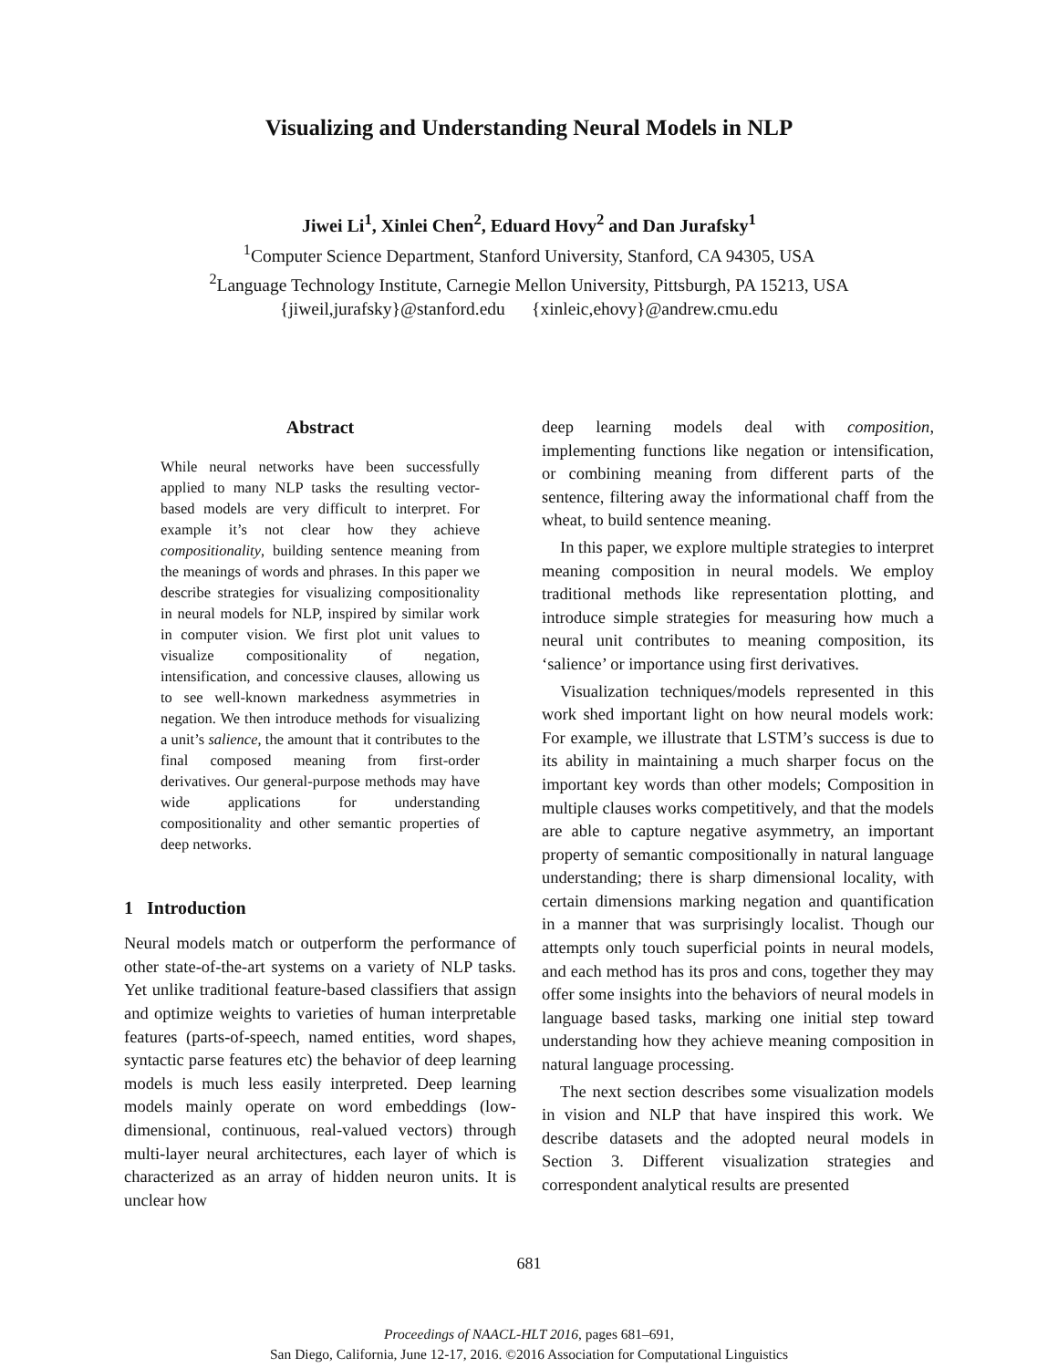Visualizing and Understanding Neural Models in NLP
Jiwei Li<sup>1</sup>, Xinlei Chen<sup>2</sup>, Eduard Hovy<sup>2</sup> and Dan Jurafsky<sup>1</sup>
<sup>1</sup> Computer Science Department, Stanford University, Stanford, CA 94305, USA
<sup>2</sup> Language Technology Institute, Carnegie Mellon University, Pittsburgh, PA 15213, USA
{jiweil,jurafsky}@stanford.edu {xinleic,ehovy}@andrew.cmu.edu
Abstract
While neural networks have been successfully applied to many NLP tasks the resulting vector-based models are very difficult to interpret. For example it’s not clear how they achieve compositionality, building sentence meaning from the meanings of words and phrases. In this paper we describe strategies for visualizing compositionality in neural models for NLP, inspired by similar work in computer vision. We first plot unit values to visualize compositionality of negation, intensification, and concessive clauses, allowing us to see well-known markedness asymmetries in negation. We then introduce methods for visualizing a unit’s salience, the amount that it contributes to the final composed meaning from first-order derivatives. Our general-purpose methods may have wide applications for understanding compositionality and other semantic properties of deep networks.
1 Introduction
Neural models match or outperform the performance of other state-of-the-art systems on a variety of NLP tasks. Yet unlike traditional feature-based classifiers that assign and optimize weights to varieties of human interpretable features (parts-of-speech, named entities, word shapes, syntactic parse features etc) the behavior of deep learning models is much less easily interpreted. Deep learning models mainly operate on word embeddings (low-dimensional, continuous, real-valued vectors) through multi-layer neural architectures, each layer of which is characterized as an array of hidden neuron units. It is unclear how
deep learning models deal with composition, implementing functions like negation or intensification, or combining meaning from different parts of the sentence, filtering away the informational chaff from the wheat, to build sentence meaning.
In this paper, we explore multiple strategies to interpret meaning composition in neural models. We employ traditional methods like representation plotting, and introduce simple strategies for measuring how much a neural unit contributes to meaning composition, its ‘salience’ or importance using first derivatives.
Visualization techniques/models represented in this work shed important light on how neural models work: For example, we illustrate that LSTM’s success is due to its ability in maintaining a much sharper focus on the important key words than other models; Composition in multiple clauses works competitively, and that the models are able to capture negative asymmetry, an important property of semantic compositionally in natural language understanding; there is sharp dimensional locality, with certain dimensions marking negation and quantification in a manner that was surprisingly localist. Though our attempts only touch superficial points in neural models, and each method has its pros and cons, together they may offer some insights into the behaviors of neural models in language based tasks, marking one initial step toward understanding how they achieve meaning composition in natural language processing.
The next section describes some visualization models in vision and NLP that have inspired this work. We describe datasets and the adopted neural models in Section 3. Different visualization strategies and correspondent analytical results are presented
681
Proceedings of NAACL-HLT 2016, pages 681–691,
San Diego, California, June 12-17, 2016. ©2016 Association for Computational Linguistics